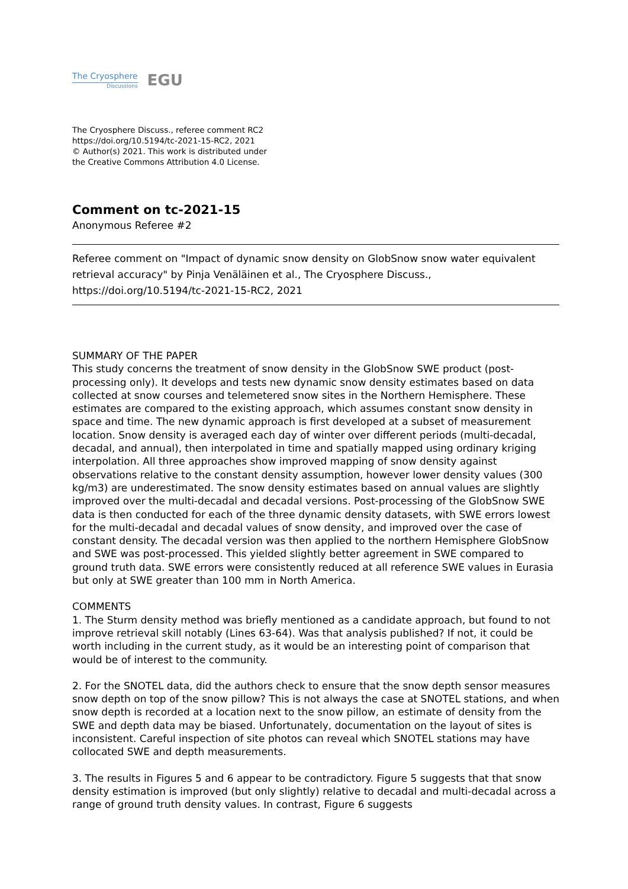The Cryosphere
Discussions
EGU
The Cryosphere Discuss., referee comment RC2
https://doi.org/10.5194/tc-2021-15-RC2, 2021
© Author(s) 2021. This work is distributed under
the Creative Commons Attribution 4.0 License.
Comment on tc-2021-15
Anonymous Referee #2
Referee comment on "Impact of dynamic snow density on GlobSnow snow water equivalent retrieval accuracy" by Pinja Venäläinen et al., The Cryosphere Discuss., https://doi.org/10.5194/tc-2021-15-RC2, 2021
SUMMARY OF THE PAPER
This study concerns the treatment of snow density in the GlobSnow SWE product (post-processing only). It develops and tests new dynamic snow density estimates based on data collected at snow courses and telemetered snow sites in the Northern Hemisphere. These estimates are compared to the existing approach, which assumes constant snow density in space and time. The new dynamic approach is first developed at a subset of measurement location. Snow density is averaged each day of winter over different periods (multi-decadal, decadal, and annual), then interpolated in time and spatially mapped using ordinary kriging interpolation. All three approaches show improved mapping of snow density against observations relative to the constant density assumption, however lower density values (300 kg/m3) are underestimated. The snow density estimates based on annual values are slightly improved over the multi-decadal and decadal versions. Post-processing of the GlobSnow SWE data is then conducted for each of the three dynamic density datasets, with SWE errors lowest for the multi-decadal and decadal values of snow density, and improved over the case of constant density. The decadal version was then applied to the northern Hemisphere GlobSnow and SWE was post-processed. This yielded slightly better agreement in SWE compared to ground truth data. SWE errors were consistently reduced at all reference SWE values in Eurasia but only at SWE greater than 100 mm in North America.
COMMENTS
1. The Sturm density method was briefly mentioned as a candidate approach, but found to not improve retrieval skill notably (Lines 63-64). Was that analysis published? If not, it could be worth including in the current study, as it would be an interesting point of comparison that would be of interest to the community.
2. For the SNOTEL data, did the authors check to ensure that the snow depth sensor measures snow depth on top of the snow pillow? This is not always the case at SNOTEL stations, and when snow depth is recorded at a location next to the snow pillow, an estimate of density from the SWE and depth data may be biased. Unfortunately, documentation on the layout of sites is inconsistent. Careful inspection of site photos can reveal which SNOTEL stations may have collocated SWE and depth measurements.
3. The results in Figures 5 and 6 appear to be contradictory. Figure 5 suggests that that snow density estimation is improved (but only slightly) relative to decadal and multi-decadal across a range of ground truth density values. In contrast, Figure 6 suggests